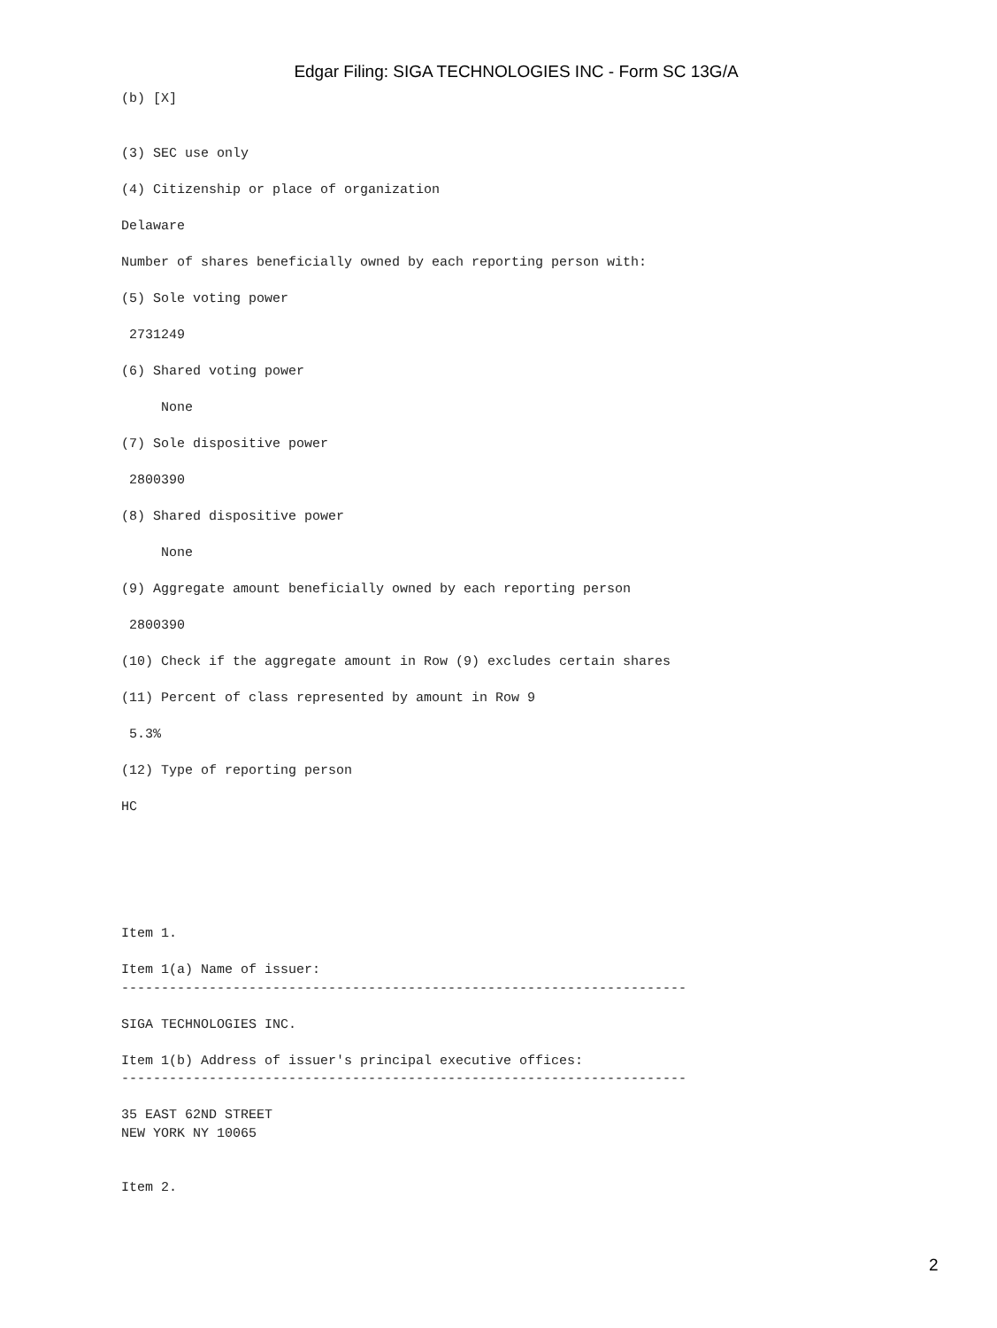Edgar Filing: SIGA TECHNOLOGIES INC - Form SC 13G/A
(b) [X]


(3) SEC use only

(4) Citizenship or place of organization

Delaware

Number of shares beneficially owned by each reporting person with:

(5) Sole voting power

 2731249

(6) Shared voting power

     None

(7) Sole dispositive power

 2800390

(8) Shared dispositive power

     None

(9) Aggregate amount beneficially owned by each reporting person

 2800390

(10) Check if the aggregate amount in Row (9) excludes certain shares

(11) Percent of class represented by amount in Row 9

 5.3%

(12) Type of reporting person

HC






Item 1.

Item 1(a) Name of issuer:
-----------------------------------------------------------------------

SIGA TECHNOLOGIES INC.

Item 1(b) Address of issuer's principal executive offices:
-----------------------------------------------------------------------

35 EAST 62ND STREET
NEW YORK NY 10065


Item 2.
2